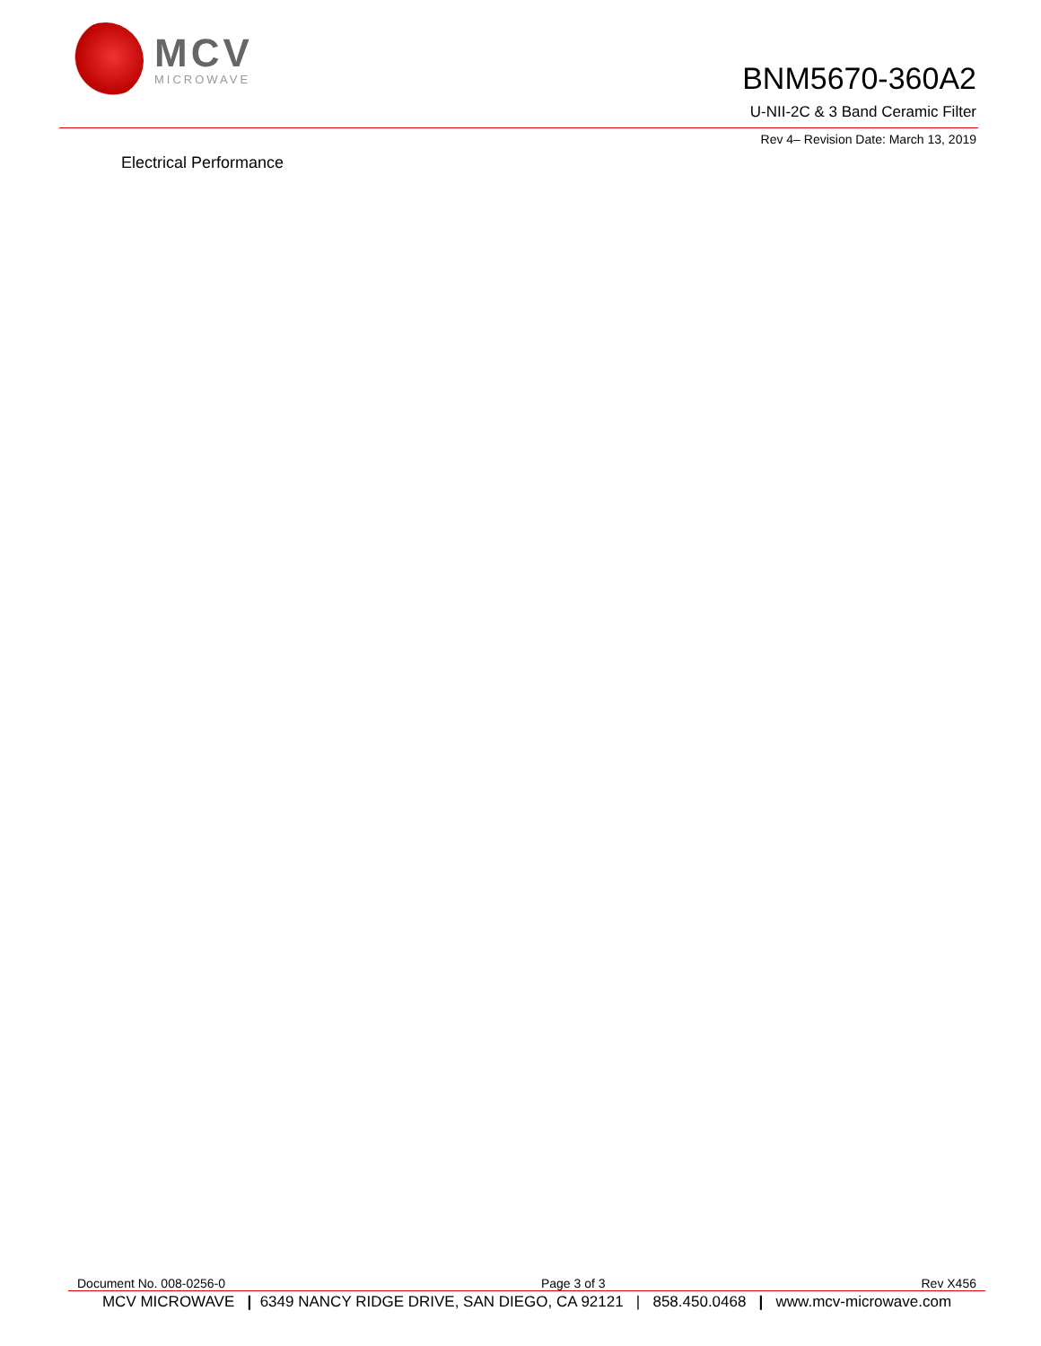MCV
MICROWAVE
BNM5670-360A2
U-NII-2C & 3 Band Ceramic Filter
Rev 4– Revision Date: March 13, 2019
Electrical Performance
Document No. 008-0256-0 Page 3 of 3 Rev X456
MCV MICROWAVE | 6349 NANCY RIDGE DRIVE, SAN DIEGO, CA 92121 | 858.450.0468 | www.mcv-microwave.com